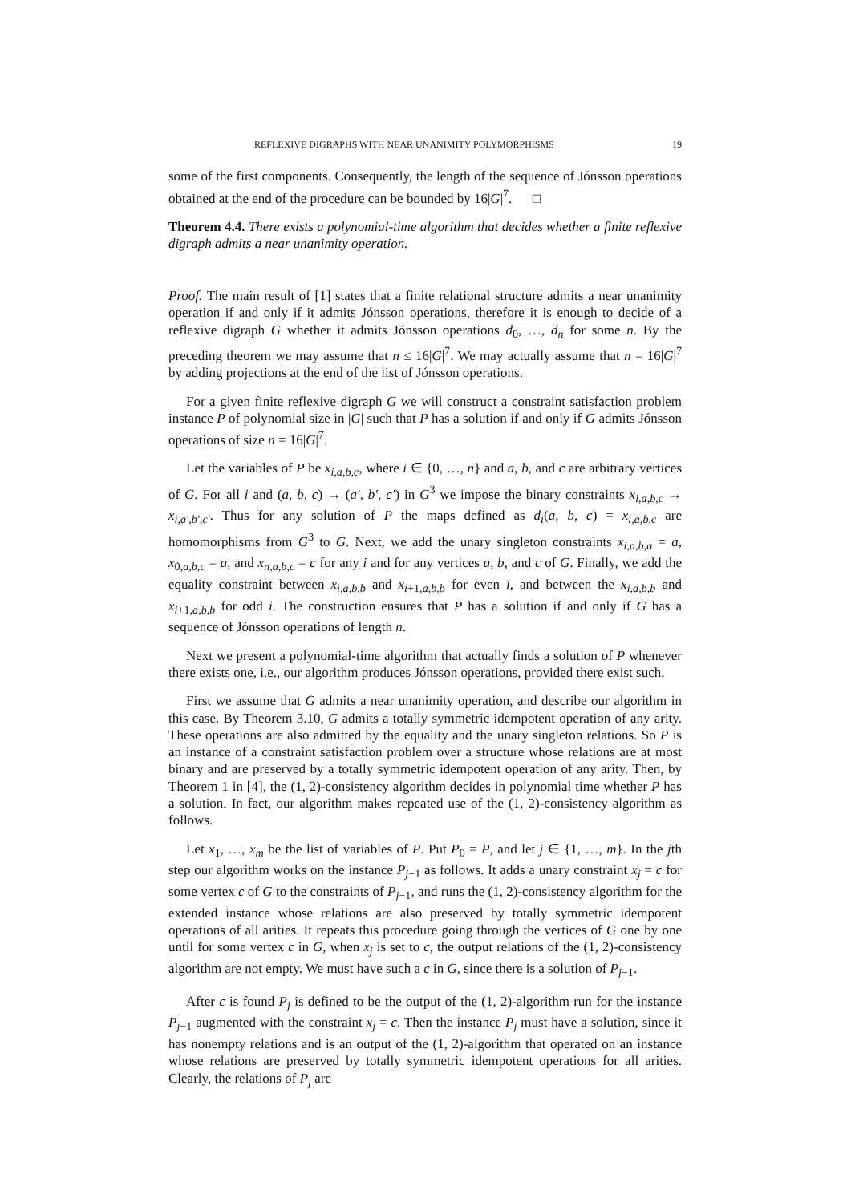REFLEXIVE DIGRAPHS WITH NEAR UNANIMITY POLYMORPHISMS 19
some of the first components. Consequently, the length of the sequence of Jónsson operations obtained at the end of the procedure can be bounded by 16|G|<sup>7</sup>. □
Theorem 4.4. There exists a polynomial-time algorithm that decides whether a finite reflexive digraph admits a near unanimity operation.
Proof. The main result of [1] states that a finite relational structure admits a near unanimity operation if and only if it admits Jónsson operations, therefore it is enough to decide of a reflexive digraph G whether it admits Jónsson operations d<sub>0</sub>, …, d<sub>n</sub> for some n. By the preceding theorem we may assume that n ≤ 16|G|<sup>7</sup>. We may actually assume that n = 16|G|<sup>7</sup> by adding projections at the end of the list of Jónsson operations.
For a given finite reflexive digraph G we will construct a constraint satisfaction problem instance P of polynomial size in |G| such that P has a solution if and only if G admits Jónsson operations of size n = 16|G|<sup>7</sup>.
Let the variables of P be x<sub>i,a,b,c</sub>, where i ∈ {0, …, n} and a, b, and c are arbitrary vertices of G. For all i and (a, b, c) → (a′, b′, c′) in G<sup>3</sup> we impose the binary constraints x<sub>i,a,b,c</sub> → x<sub>i,a′,b′,c′</sub>. Thus for any solution of P the maps defined as d<sub>i</sub>(a, b, c) = x<sub>i,a,b,c</sub> are homomorphisms from G<sup>3</sup> to G. Next, we add the unary singleton constraints x<sub>i,a,b,a</sub> = a, x<sub>0,a,b,c</sub> = a, and x<sub>n,a,b,c</sub> = c for any i and for any vertices a, b, and c of G. Finally, we add the equality constraint between x<sub>i,a,b,b</sub> and x<sub>i+1,a,b,b</sub> for even i, and between the x<sub>i,a,b,b</sub> and x<sub>i+1,a,b,b</sub> for odd i. The construction ensures that P has a solution if and only if G has a sequence of Jónsson operations of length n.
Next we present a polynomial-time algorithm that actually finds a solution of P whenever there exists one, i.e., our algorithm produces Jónsson operations, provided there exist such.
First we assume that G admits a near unanimity operation, and describe our algorithm in this case. By Theorem 3.10, G admits a totally symmetric idempotent operation of any arity. These operations are also admitted by the equality and the unary singleton relations. So P is an instance of a constraint satisfaction problem over a structure whose relations are at most binary and are preserved by a totally symmetric idempotent operation of any arity. Then, by Theorem 1 in [4], the (1, 2)-consistency algorithm decides in polynomial time whether P has a solution. In fact, our algorithm makes repeated use of the (1, 2)-consistency algorithm as follows.
Let x<sub>1</sub>, …, x<sub>m</sub> be the list of variables of P. Put P<sub>0</sub> = P, and let j ∈ {1, …, m}. In the jth step our algorithm works on the instance P<sub>j−1</sub> as follows. It adds a unary constraint x<sub>j</sub> = c for some vertex c of G to the constraints of P<sub>j−1</sub>, and runs the (1, 2)-consistency algorithm for the extended instance whose relations are also preserved by totally symmetric idempotent operations of all arities. It repeats this procedure going through the vertices of G one by one until for some vertex c in G, when x<sub>j</sub> is set to c, the output relations of the (1, 2)-consistency algorithm are not empty. We must have such a c in G, since there is a solution of P<sub>j−1</sub>.
After c is found P<sub>j</sub> is defined to be the output of the (1, 2)-algorithm run for the instance P<sub>j−1</sub> augmented with the constraint x<sub>j</sub> = c. Then the instance P<sub>j</sub> must have a solution, since it has nonempty relations and is an output of the (1, 2)-algorithm that operated on an instance whose relations are preserved by totally symmetric idempotent operations for all arities. Clearly, the relations of P<sub>j</sub> are